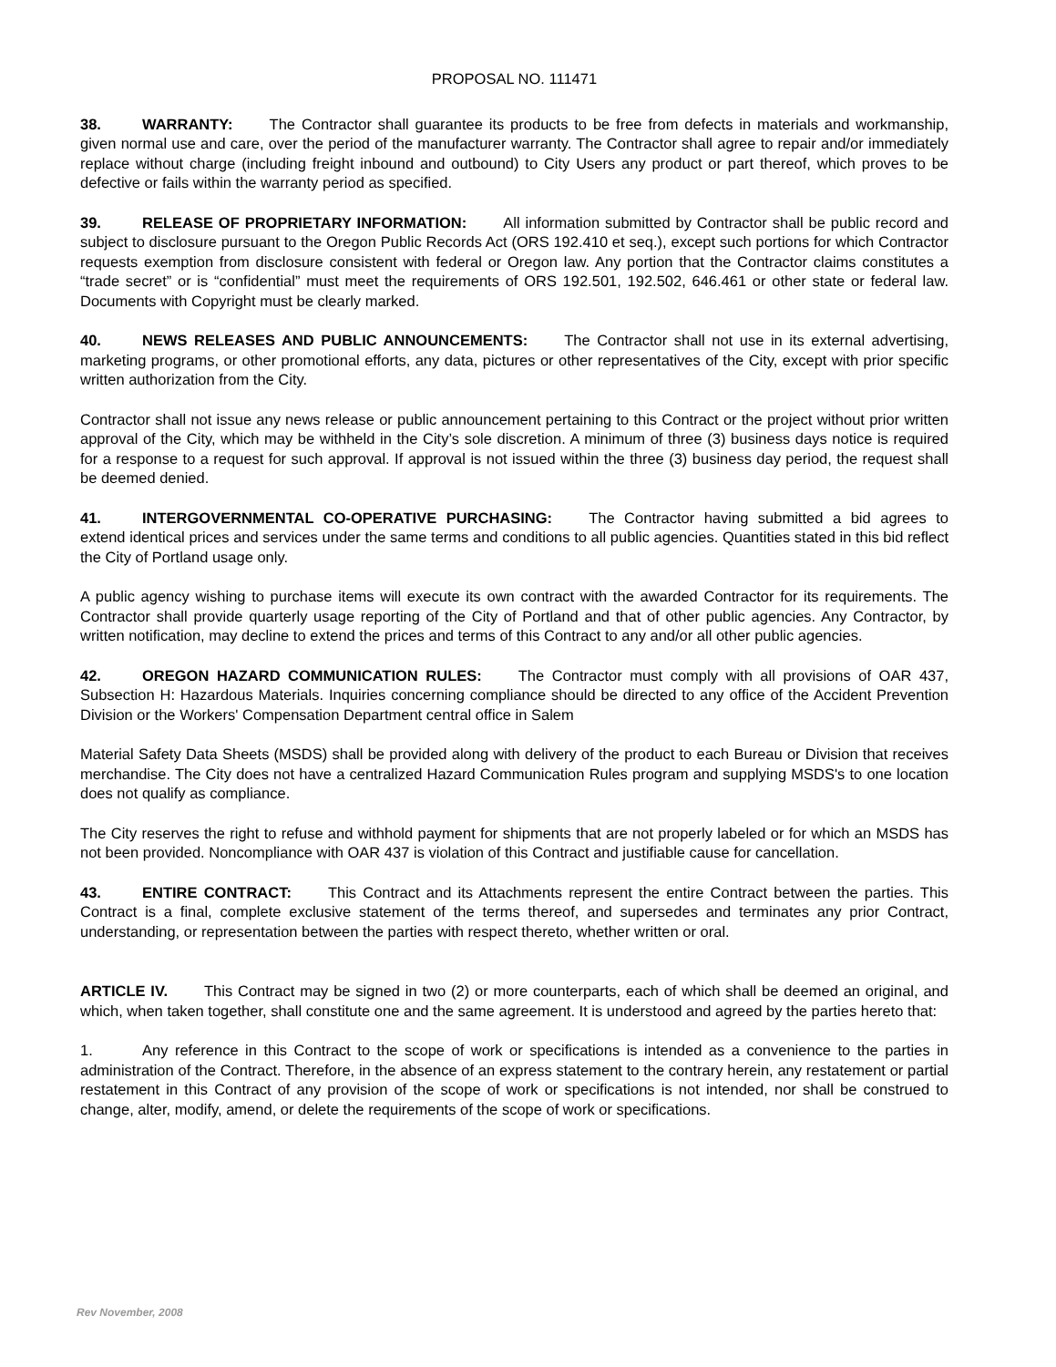PROPOSAL NO. 111471
38. WARRANTY: The Contractor shall guarantee its products to be free from defects in materials and workmanship, given normal use and care, over the period of the manufacturer warranty. The Contractor shall agree to repair and/or immediately replace without charge (including freight inbound and outbound) to City Users any product or part thereof, which proves to be defective or fails within the warranty period as specified.
39. RELEASE OF PROPRIETARY INFORMATION: All information submitted by Contractor shall be public record and subject to disclosure pursuant to the Oregon Public Records Act (ORS 192.410 et seq.), except such portions for which Contractor requests exemption from disclosure consistent with federal or Oregon law. Any portion that the Contractor claims constitutes a “trade secret” or is “confidential” must meet the requirements of ORS 192.501, 192.502, 646.461 or other state or federal law. Documents with Copyright must be clearly marked.
40. NEWS RELEASES AND PUBLIC ANNOUNCEMENTS: The Contractor shall not use in its external advertising, marketing programs, or other promotional efforts, any data, pictures or other representatives of the City, except with prior specific written authorization from the City.
Contractor shall not issue any news release or public announcement pertaining to this Contract or the project without prior written approval of the City, which may be withheld in the City’s sole discretion. A minimum of three (3) business days notice is required for a response to a request for such approval. If approval is not issued within the three (3) business day period, the request shall be deemed denied.
41. INTERGOVERNMENTAL CO-OPERATIVE PURCHASING: The Contractor having submitted a bid agrees to extend identical prices and services under the same terms and conditions to all public agencies. Quantities stated in this bid reflect the City of Portland usage only.
A public agency wishing to purchase items will execute its own contract with the awarded Contractor for its requirements. The Contractor shall provide quarterly usage reporting of the City of Portland and that of other public agencies. Any Contractor, by written notification, may decline to extend the prices and terms of this Contract to any and/or all other public agencies.
42. OREGON HAZARD COMMUNICATION RULES: The Contractor must comply with all provisions of OAR 437, Subsection H: Hazardous Materials. Inquiries concerning compliance should be directed to any office of the Accident Prevention Division or the Workers' Compensation Department central office in Salem
Material Safety Data Sheets (MSDS) shall be provided along with delivery of the product to each Bureau or Division that receives merchandise. The City does not have a centralized Hazard Communication Rules program and supplying MSDS's to one location does not qualify as compliance.
The City reserves the right to refuse and withhold payment for shipments that are not properly labeled or for which an MSDS has not been provided. Noncompliance with OAR 437 is violation of this Contract and justifiable cause for cancellation.
43. ENTIRE CONTRACT: This Contract and its Attachments represent the entire Contract between the parties. This Contract is a final, complete exclusive statement of the terms thereof, and supersedes and terminates any prior Contract, understanding, or representation between the parties with respect thereto, whether written or oral.
ARTICLE IV. This Contract may be signed in two (2) or more counterparts, each of which shall be deemed an original, and which, when taken together, shall constitute one and the same agreement. It is understood and agreed by the parties hereto that:
1. Any reference in this Contract to the scope of work or specifications is intended as a convenience to the parties in administration of the Contract. Therefore, in the absence of an express statement to the contrary herein, any restatement or partial restatement in this Contract of any provision of the scope of work or specifications is not intended, nor shall be construed to change, alter, modify, amend, or delete the requirements of the scope of work or specifications.
Rev November, 2008